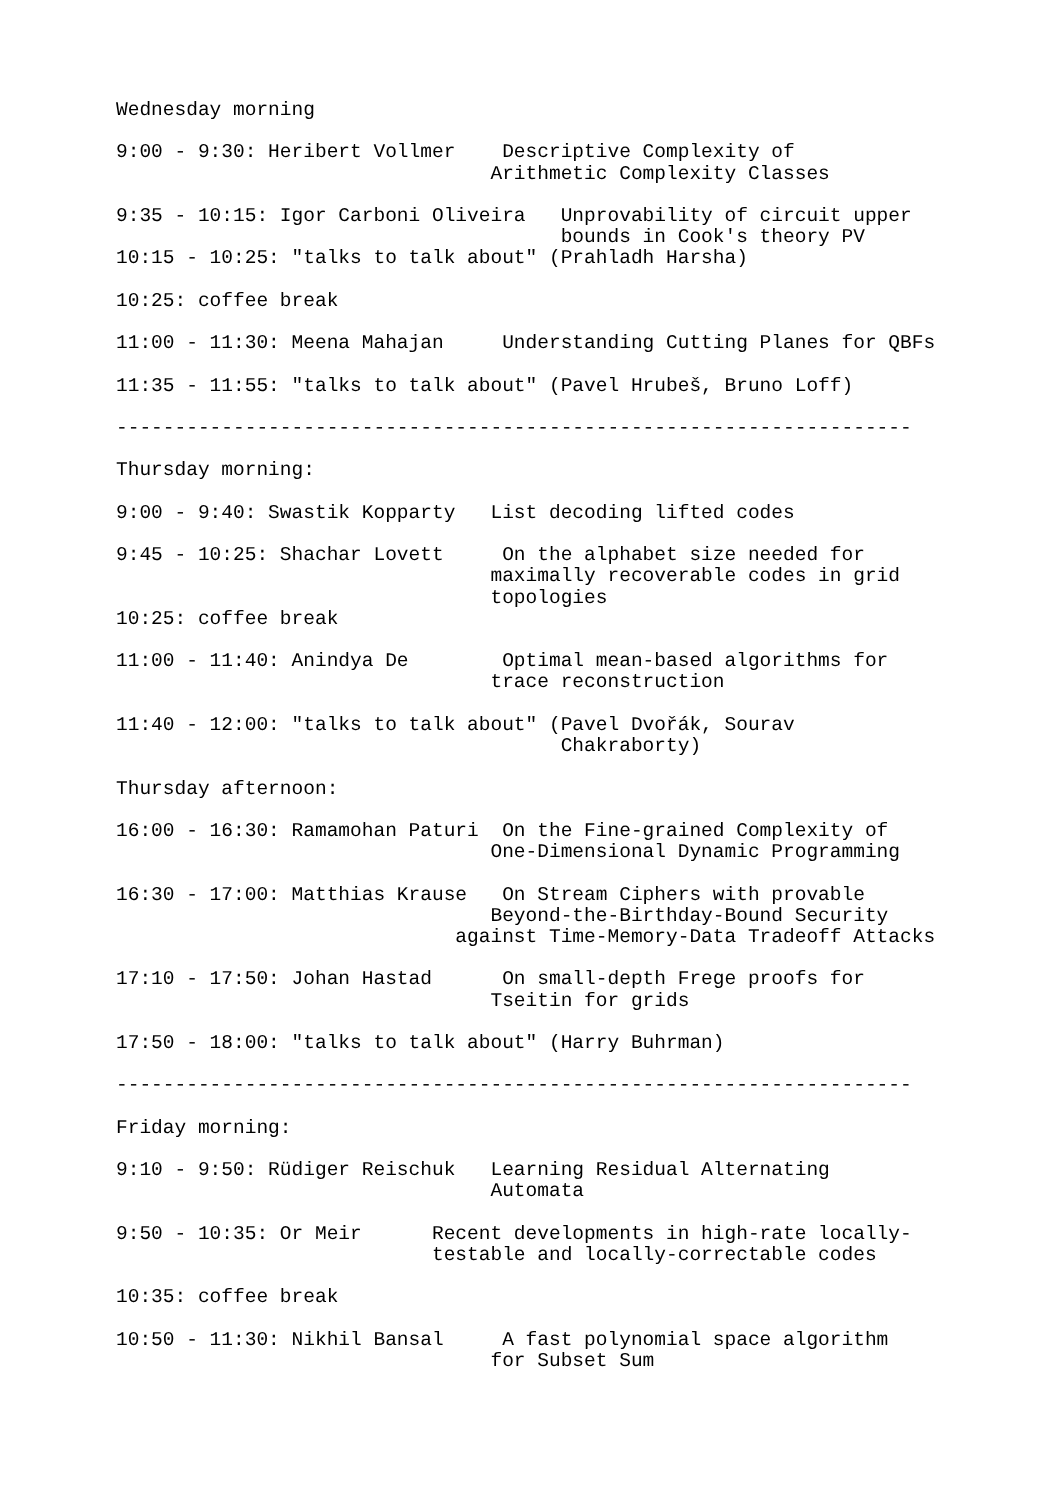Wednesday morning

9:00 - 9:30: Heribert Vollmer    Descriptive Complexity of
                                Arithmetic Complexity Classes

9:35 - 10:15: Igor Carboni Oliveira   Unprovability of circuit upper
                                      bounds in Cook's theory PV
10:15 - 10:25: "talks to talk about" (Prahladh Harsha)

10:25: coffee break

11:00 - 11:30: Meena Mahajan     Understanding Cutting Planes for QBFs

11:35 - 11:55: "talks to talk about" (Pavel Hrubeš, Bruno Loff)

--------------------------------------------------------------------

Thursday morning:

9:00 - 9:40: Swastik Kopparty   List decoding lifted codes

9:45 - 10:25: Shachar Lovett     On the alphabet size needed for
                                maximally recoverable codes in grid
                                topologies
10:25: coffee break

11:00 - 11:40: Anindya De        Optimal mean-based algorithms for
                                trace reconstruction

11:40 - 12:00: "talks to talk about" (Pavel Dvořák, Sourav
                                      Chakraborty)

Thursday afternoon:

16:00 - 16:30: Ramamohan Paturi  On the Fine-grained Complexity of
                                One-Dimensional Dynamic Programming

16:30 - 17:00: Matthias Krause   On Stream Ciphers with provable
                                Beyond-the-Birthday-Bound Security
                             against Time-Memory-Data Tradeoff Attacks

17:10 - 17:50: Johan Hastad      On small-depth Frege proofs for
                                Tseitin for grids

17:50 - 18:00: "talks to talk about" (Harry Buhrman)

--------------------------------------------------------------------

Friday morning:

9:10 - 9:50: Rüdiger Reischuk   Learning Residual Alternating
                                Automata

9:50 - 10:35: Or Meir      Recent developments in high-rate locally-
                           testable and locally-correctable codes

10:35: coffee break

10:50 - 11:30: Nikhil Bansal     A fast polynomial space algorithm
                                for Subset Sum